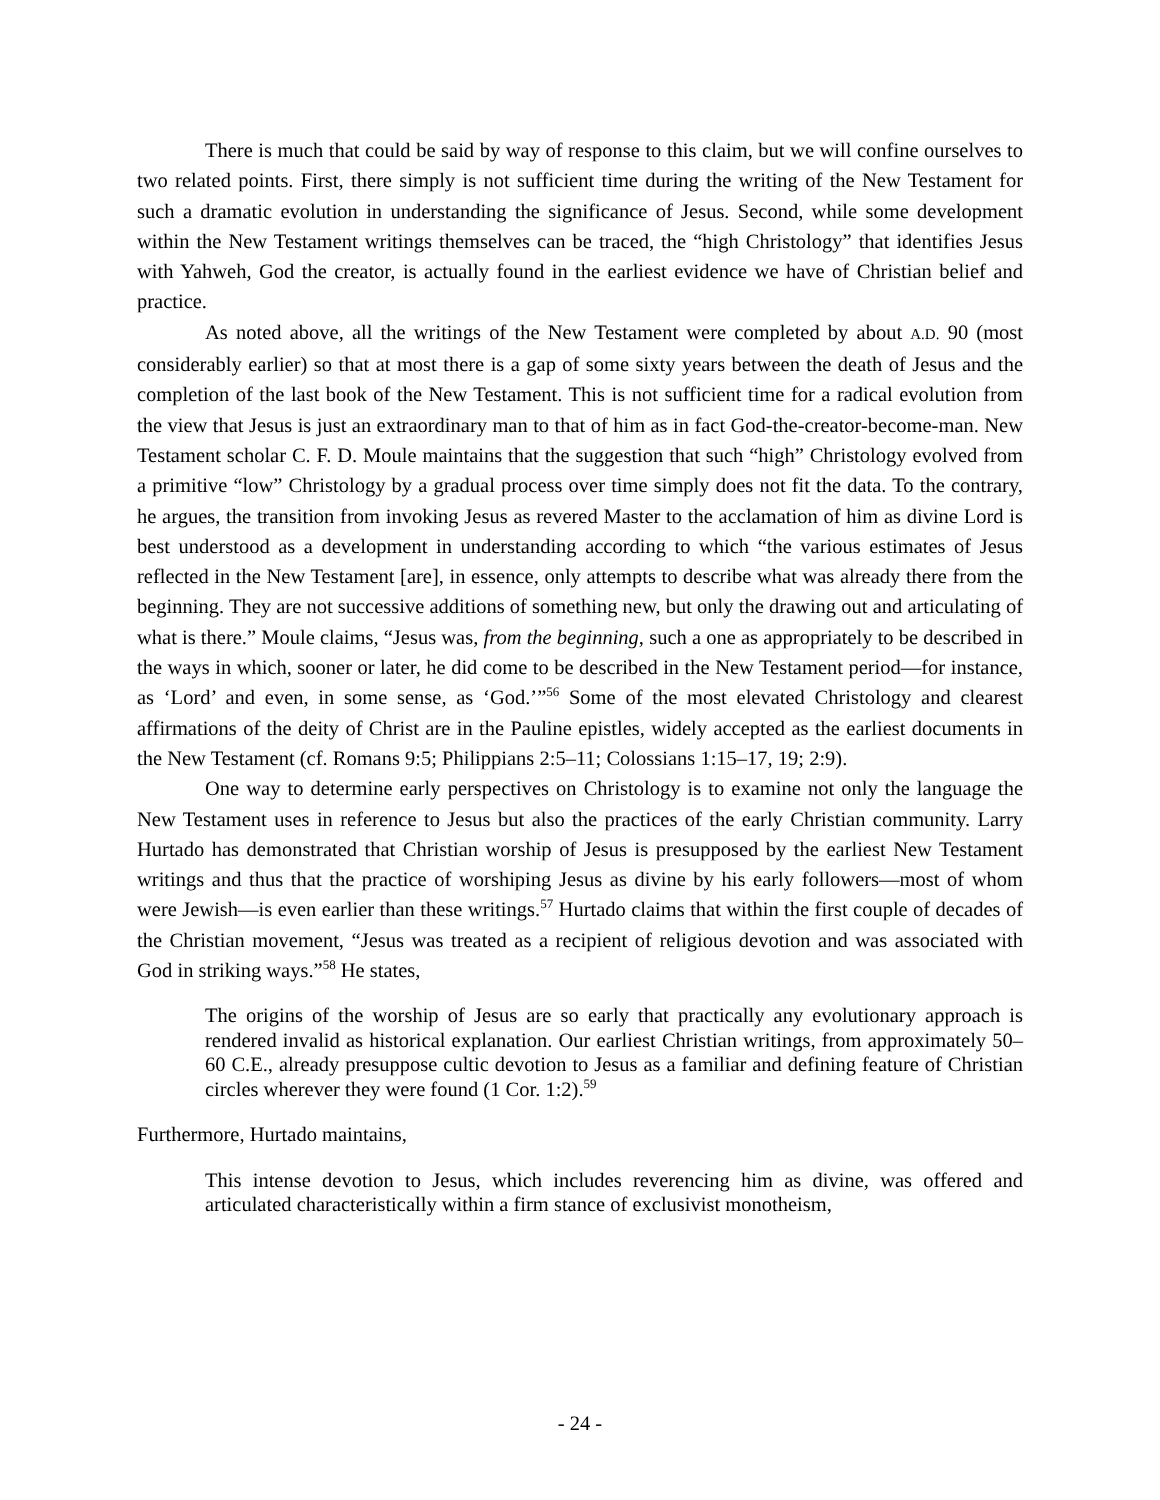There is much that could be said by way of response to this claim, but we will confine ourselves to two related points. First, there simply is not sufficient time during the writing of the New Testament for such a dramatic evolution in understanding the significance of Jesus. Second, while some development within the New Testament writings themselves can be traced, the “high Christology” that identifies Jesus with Yahweh, God the creator, is actually found in the earliest evidence we have of Christian belief and practice.
As noted above, all the writings of the New Testament were completed by about A.D. 90 (most considerably earlier) so that at most there is a gap of some sixty years between the death of Jesus and the completion of the last book of the New Testament. This is not sufficient time for a radical evolution from the view that Jesus is just an extraordinary man to that of him as in fact God-the-creator-become-man. New Testament scholar C. F. D. Moule maintains that the suggestion that such “high” Christology evolved from a primitive “low” Christology by a gradual process over time simply does not fit the data. To the contrary, he argues, the transition from invoking Jesus as revered Master to the acclamation of him as divine Lord is best understood as a development in understanding according to which “the various estimates of Jesus reflected in the New Testament [are], in essence, only attempts to describe what was already there from the beginning. They are not successive additions of something new, but only the drawing out and articulating of what is there.” Moule claims, “Jesus was, from the beginning, such a one as appropriately to be described in the ways in which, sooner or later, he did come to be described in the New Testament period—for instance, as ‘Lord’ and even, in some sense, as ‘God.’”<sup>56</sup> Some of the most elevated Christology and clearest affirmations of the deity of Christ are in the Pauline epistles, widely accepted as the earliest documents in the New Testament (cf. Romans 9:5; Philippians 2:5–11; Colossians 1:15–17, 19; 2:9).
One way to determine early perspectives on Christology is to examine not only the language the New Testament uses in reference to Jesus but also the practices of the early Christian community. Larry Hurtado has demonstrated that Christian worship of Jesus is presupposed by the earliest New Testament writings and thus that the practice of worshiping Jesus as divine by his early followers—most of whom were Jewish—is even earlier than these writings.<sup>57</sup> Hurtado claims that within the first couple of decades of the Christian movement, “Jesus was treated as a recipient of religious devotion and was associated with God in striking ways.”<sup>58</sup> He states,
The origins of the worship of Jesus are so early that practically any evolutionary approach is rendered invalid as historical explanation. Our earliest Christian writings, from approximately 50–60 C.E., already presuppose cultic devotion to Jesus as a familiar and defining feature of Christian circles wherever they were found (1 Cor. 1:2).<sup>59</sup>
Furthermore, Hurtado maintains,
This intense devotion to Jesus, which includes reverencing him as divine, was offered and articulated characteristically within a firm stance of exclusivist monotheism,
- 24 -